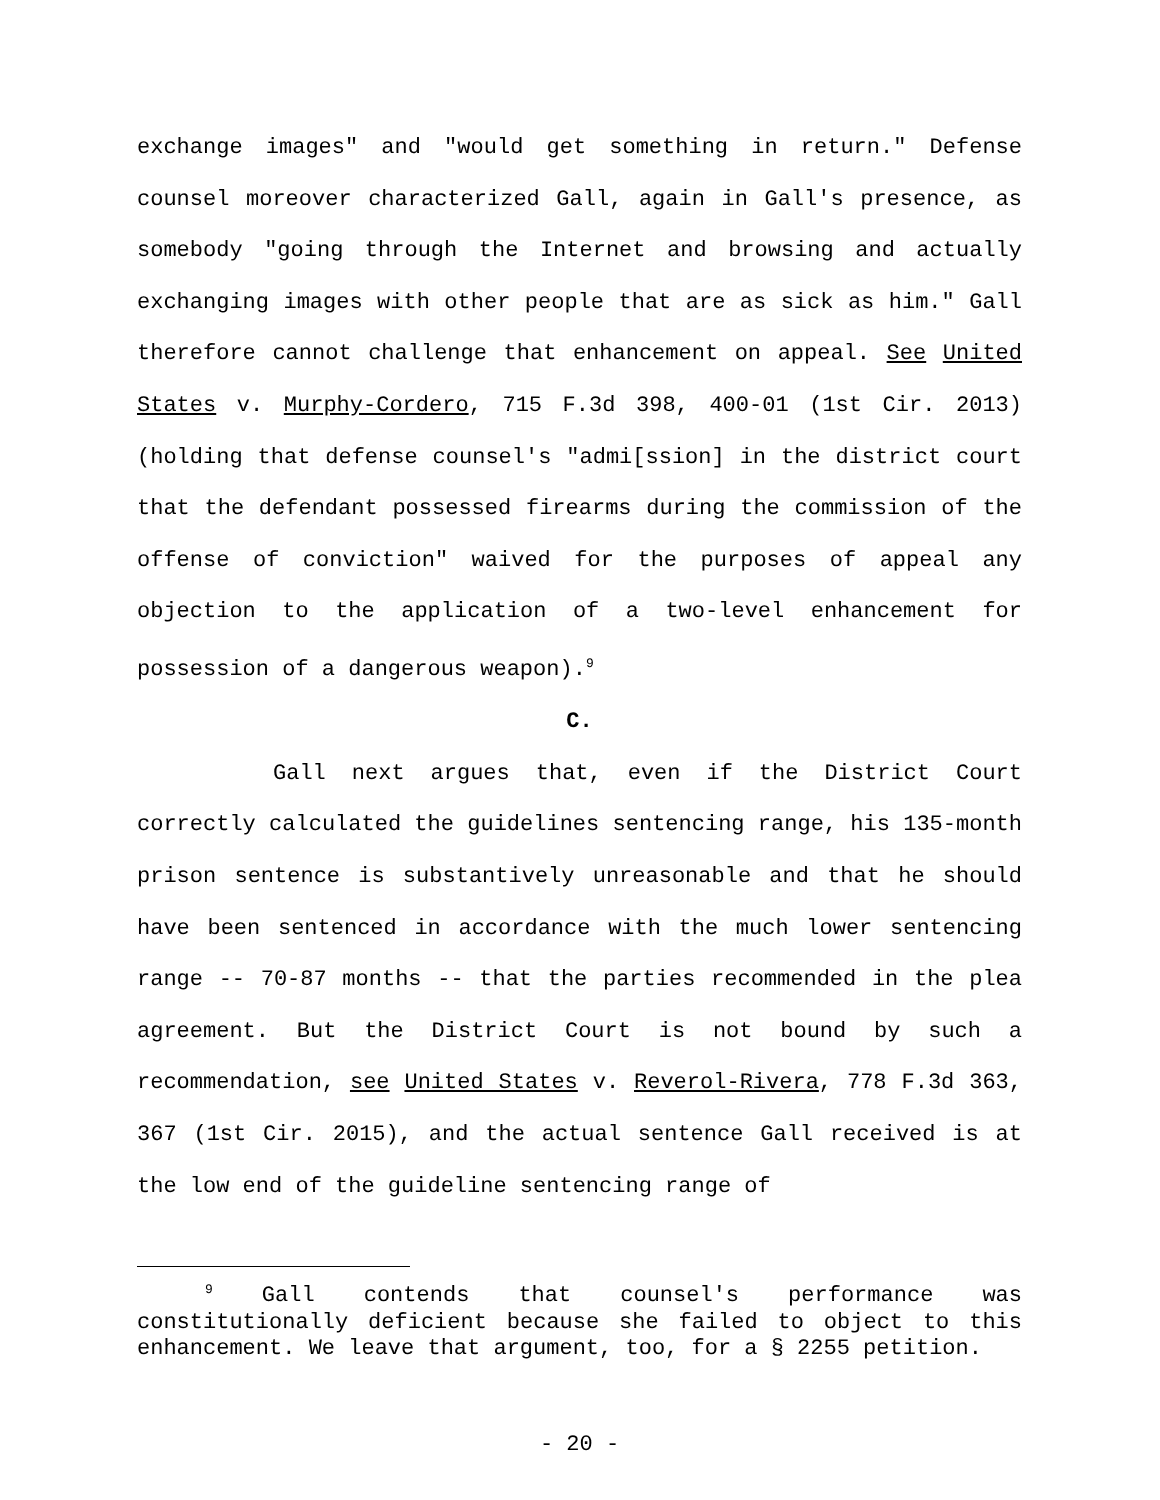exchange images" and "would get something in return." Defense counsel moreover characterized Gall, again in Gall's presence, as somebody "going through the Internet and browsing and actually exchanging images with other people that are as sick as him." Gall therefore cannot challenge that enhancement on appeal. See United States v. Murphy-Cordero, 715 F.3d 398, 400-01 (1st Cir. 2013) (holding that defense counsel's "admi[ssion] in the district court that the defendant possessed firearms during the commission of the offense of conviction" waived for the purposes of appeal any objection to the application of a two-level enhancement for possession of a dangerous weapon).<sup>9</sup>
C.
Gall next argues that, even if the District Court correctly calculated the guidelines sentencing range, his 135-month prison sentence is substantively unreasonable and that he should have been sentenced in accordance with the much lower sentencing range -- 70-87 months -- that the parties recommended in the plea agreement. But the District Court is not bound by such a recommendation, see United States v. Reverol-Rivera, 778 F.3d 363, 367 (1st Cir. 2015), and the actual sentence Gall received is at the low end of the guideline sentencing range of
<sup>9</sup> Gall contends that counsel's performance was constitutionally deficient because she failed to object to this enhancement. We leave that argument, too, for a § 2255 petition.
- 20 -